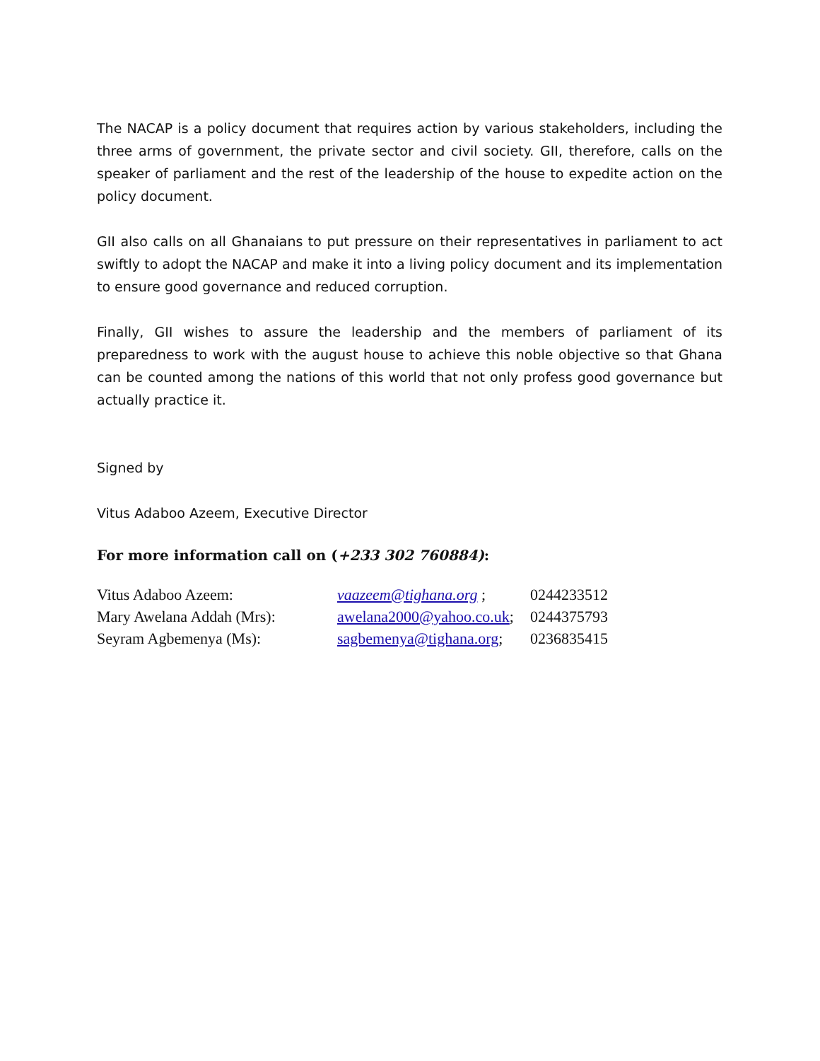The NACAP is a policy document that requires action by various stakeholders, including the three arms of government, the private sector and civil society. GII, therefore, calls on the speaker of parliament and the rest of the leadership of the house to expedite action on the policy document.
GII also calls on all Ghanaians to put pressure on their representatives in parliament to act swiftly to adopt the NACAP and make it into a living policy document and its implementation to ensure good governance and reduced corruption.
Finally, GII wishes to assure the leadership and the members of parliament of its preparedness to work with the august house to achieve this noble objective so that Ghana can be counted among the nations of this world that not only profess good governance but actually practice it.
Signed by
Vitus Adaboo Azeem, Executive Director
For more information call on (+233 302 760884):
| Vitus Adaboo Azeem: | vaazeem@tighana.org ; | 0244233512 |
| Mary Awelana Addah (Mrs): | awelana2000@yahoo.co.uk ; | 0244375793 |
| Seyram Agbemenya (Ms): | sagbemenya@tighana.org ; | 0236835415 |